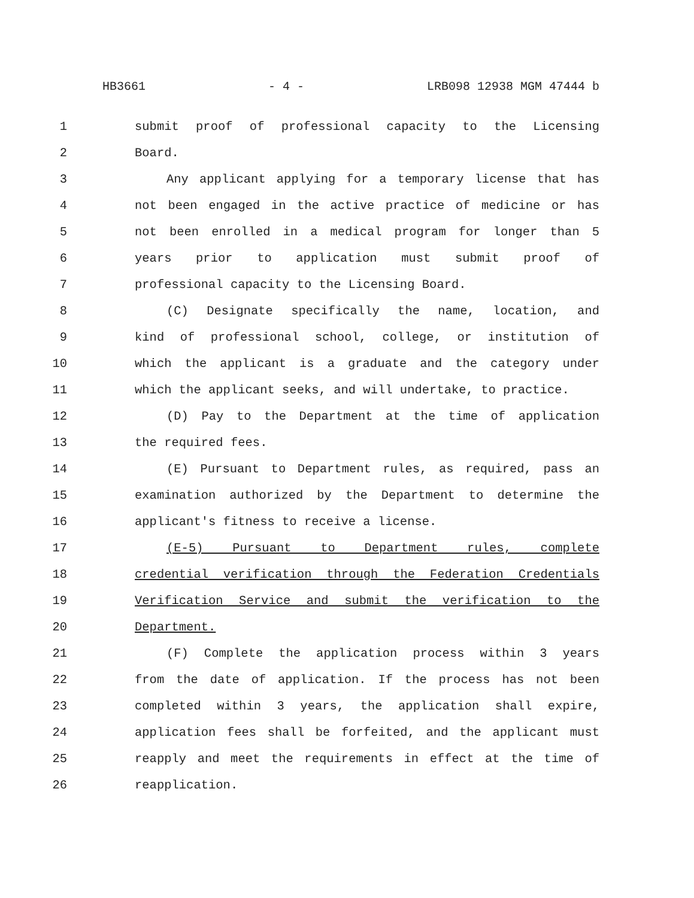HB3661 - 4 - LRB098 12938 MGM 47444 b
1 submit proof of professional capacity to the Licensing
2 Board.
3 Any applicant applying for a temporary license that has
4 not been engaged in the active practice of medicine or has
5 not been enrolled in a medical program for longer than 5
6 years prior to application must submit proof of
7 professional capacity to the Licensing Board.
8 (C) Designate specifically the name, location, and
9 kind of professional school, college, or institution of
10 which the applicant is a graduate and the category under
11 which the applicant seeks, and will undertake, to practice.
12 (D) Pay to the Department at the time of application
13 the required fees.
14 (E) Pursuant to Department rules, as required, pass an
15 examination authorized by the Department to determine the
16 applicant's fitness to receive a license.
17 (E-5) Pursuant to Department rules, complete
18 credential verification through the Federation Credentials
19 Verification Service and submit the verification to the
20 Department.
21 (F) Complete the application process within 3 years
22 from the date of application. If the process has not been
23 completed within 3 years, the application shall expire,
24 application fees shall be forfeited, and the applicant must
25 reapply and meet the requirements in effect at the time of
26 reapplication.